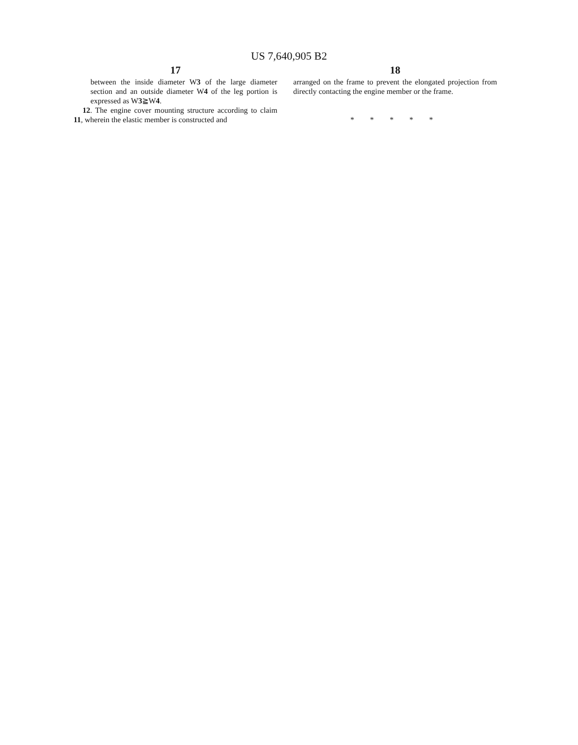US 7,640,905 B2
17
between the inside diameter W3 of the large diameter section and an outside diameter W4 of the leg portion is expressed as W3≧W4.
12. The engine cover mounting structure according to claim 11, wherein the elastic member is constructed and
18
arranged on the frame to prevent the elongated projection from directly contacting the engine member or the frame.
* * * * *